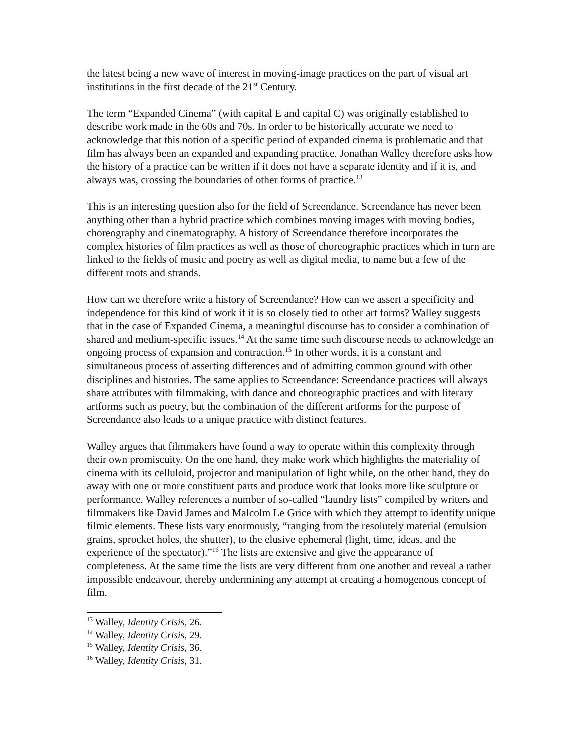the latest being a new wave of interest in moving-image practices on the part of visual art institutions in the first decade of the 21<sup>st</sup> Century.
The term “Expanded Cinema” (with capital E and capital C) was originally established to describe work made in the 60s and 70s. In order to be historically accurate we need to acknowledge that this notion of a specific period of expanded cinema is problematic and that film has always been an expanded and expanding practice. Jonathan Walley therefore asks how the history of a practice can be written if it does not have a separate identity and if it is, and always was, crossing the boundaries of other forms of practice.<sup>13</sup>
This is an interesting question also for the field of Screendance. Screendance has never been anything other than a hybrid practice which combines moving images with moving bodies, choreography and cinematography. A history of Screendance therefore incorporates the complex histories of film practices as well as those of choreographic practices which in turn are linked to the fields of music and poetry as well as digital media, to name but a few of the different roots and strands.
How can we therefore write a history of Screendance? How can we assert a specificity and independence for this kind of work if it is so closely tied to other art forms? Walley suggests that in the case of Expanded Cinema, a meaningful discourse has to consider a combination of shared and medium-specific issues.<sup>14</sup> At the same time such discourse needs to acknowledge an ongoing process of expansion and contraction.<sup>15</sup> In other words, it is a constant and simultaneous process of asserting differences and of admitting common ground with other disciplines and histories. The same applies to Screendance: Screendance practices will always share attributes with filmmaking, with dance and choreographic practices and with literary artforms such as poetry, but the combination of the different artforms for the purpose of Screendance also leads to a unique practice with distinct features.
Walley argues that filmmakers have found a way to operate within this complexity through their own promiscuity. On the one hand, they make work which highlights the materiality of cinema with its celluloid, projector and manipulation of light while, on the other hand, they do away with one or more constituent parts and produce work that looks more like sculpture or performance. Walley references a number of so-called “laundry lists” compiled by writers and filmmakers like David James and Malcolm Le Grice with which they attempt to identify unique filmic elements. These lists vary enormously, “ranging from the resolutely material (emulsion grains, sprocket holes, the shutter), to the elusive ephemeral (light, time, ideas, and the experience of the spectator).”<sup>16</sup> The lists are extensive and give the appearance of completeness. At the same time the lists are very different from one another and reveal a rather impossible endeavour, thereby undermining any attempt at creating a homogenous concept of film.
<sup>13</sup> Walley, Identity Crisis, 26.
<sup>14</sup> Walley, Identity Crisis, 29.
<sup>15</sup> Walley, Identity Crisis, 36.
<sup>16</sup> Walley, Identity Crisis, 31.